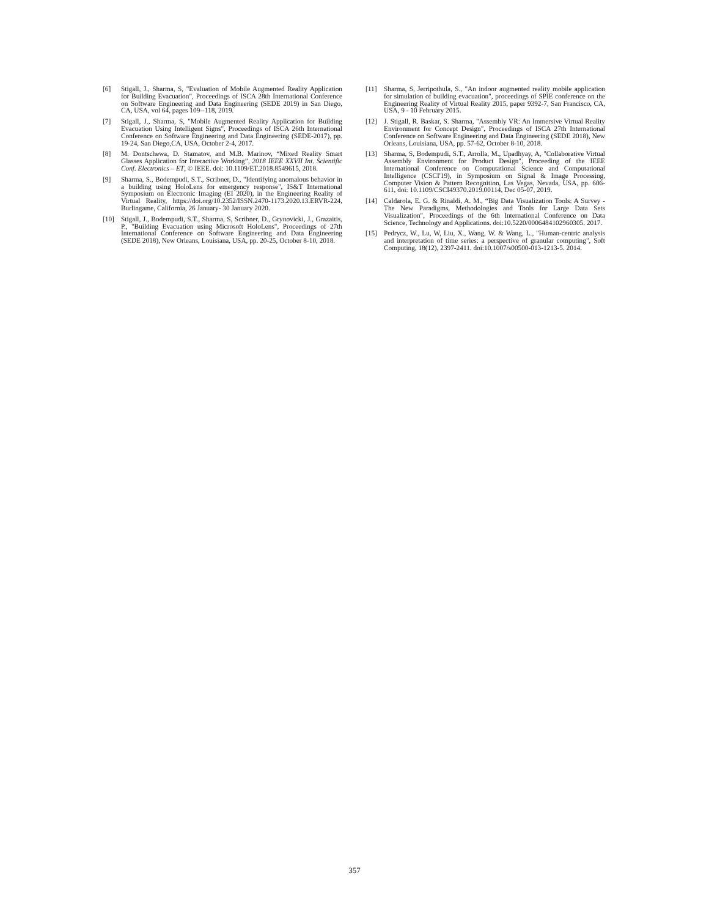[6] Stigall, J., Sharma, S, "Evaluation of Mobile Augmented Reality Application for Building Evacuation", Proceedings of ISCA 28th International Conference on Software Engineering and Data Engineering (SEDE 2019) in San Diego, CA, USA, vol 64, pages 109--118, 2019.
[7] Stigall, J., Sharma, S, "Mobile Augmented Reality Application for Building Evacuation Using Intelligent Signs", Proceedings of ISCA 26th International Conference on Software Engineering and Data Engineering (SEDE-2017), pp. 19-24, San Diego,CA, USA, October 2-4, 2017.
[8] M. Dontschewa, D. Stamatov, and M.B. Marinov, “Mixed Reality Smart Glasses Application for Interactive Working”, 2018 IEEE XXVII Int. Scientific Conf. Electronics – ET, © IEEE. doi: 10.1109/ET.2018.8549615, 2018.
[9] Sharma, S., Bodempudi, S.T., Scribner, D., "Identifying anomalous behavior in a building using HoloLens for emergency response", IS&T International Symposium on Electronic Imaging (EI 2020), in the Engineering Reality of Virtual Reality, https://doi.org/10.2352/ISSN.2470-1173.2020.13.ERVR-224, Burlingame, California, 26 January- 30 January 2020.
[10] Stigall, J., Bodempudi, S.T., Sharma, S, Scribner, D., Grynovicki, J., Grazaitis, P., "Building Evacuation using Microsoft HoloLens", Proceedings of 27th International Conference on Software Engineering and Data Engineering (SEDE 2018), New Orleans, Louisiana, USA, pp. 20-25, October 8-10, 2018.
[11] Sharma, S, Jerripothula, S., "An indoor augmented reality mobile application for simulation of building evacuation", proceedings of SPIE conference on the Engineering Reality of Virtual Reality 2015, paper 9392-7, San Francisco, CA, USA, 9 - 10 February 2015.
[12] J. Stigall, R. Baskar, S. Sharma, "Assembly VR: An Immersive Virtual Reality Environment for Concept Design", Proceedings of ISCA 27th International Conference on Software Engineering and Data Engineering (SEDE 2018), New Orleans, Louisiana, USA, pp. 57-62, October 8-10, 2018.
[13] Sharma, S, Bodempudi, S.T., Arrolla, M., Upadhyay, A, "Collaborative Virtual Assembly Environment for Product Design", Proceeding of the IEEE International Conference on Computational Science and Computational Intelligence (CSCI'19), in Symposium on Signal & Image Processing, Computer Vision & Pattern Recognition, Las Vegas, Nevada, USA, pp. 606-611, doi: 10.1109/CSCI49370.2019.00114, Dec 05-07, 2019.
[14] Caldarola, E. G. & Rinaldi, A. M., “Big Data Visualization Tools: A Survey - The New Paradigms, Methodologies and Tools for Large Data Sets Visualization", Proceedings of the 6th International Conference on Data Science, Technology and Applications. doi:10.5220/0006484102960305. 2017.
[15] Pedrycz, W., Lu, W, Liu, X., Wang, W. & Wang, L., "Human-centric analysis and interpretation of time series: a perspective of granular computing", Soft Computing, 18(12), 2397-2411. doi:10.1007/s00500-013-1213-5. 2014.
357